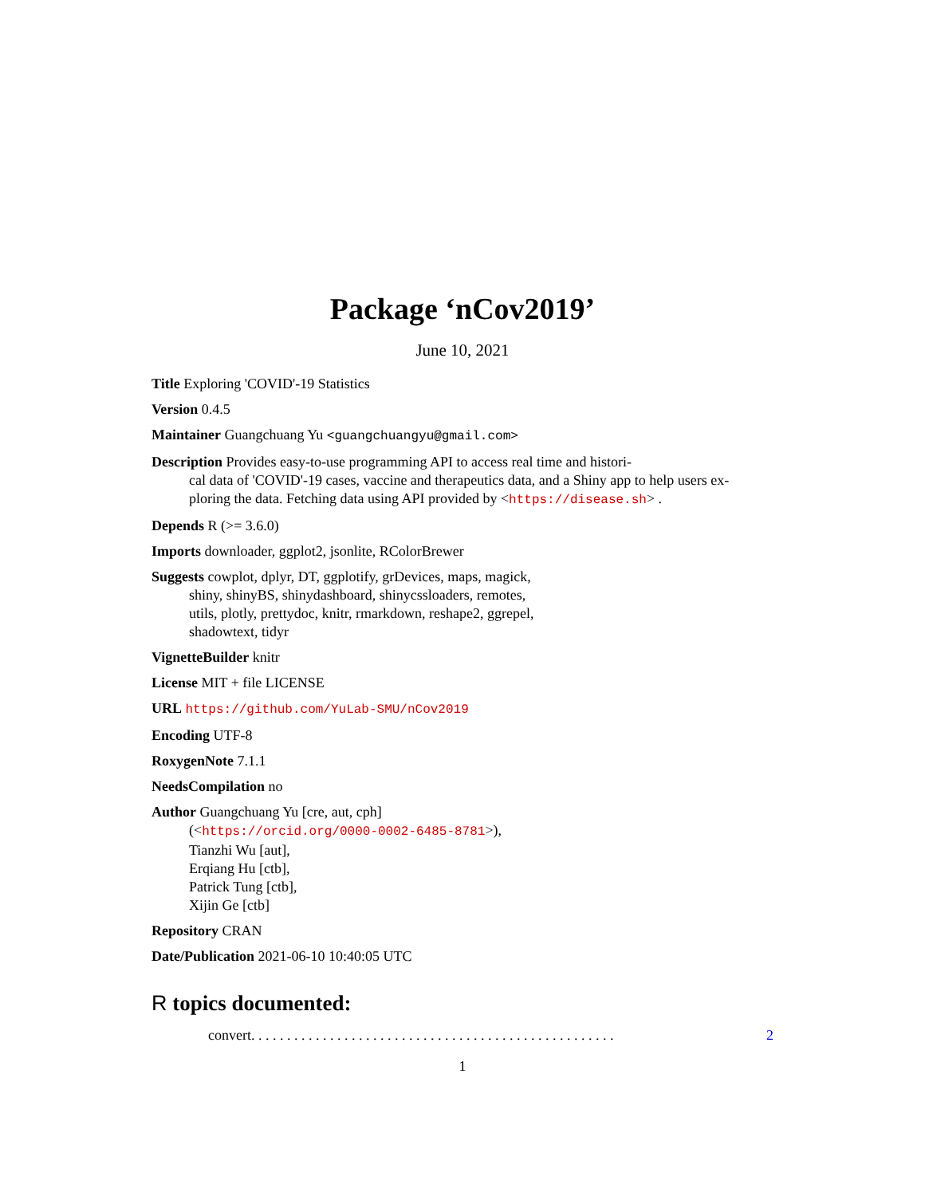Package ‘nCov2019’
June 10, 2021
Title Exploring 'COVID'-19 Statistics
Version 0.4.5
Maintainer Guangchuang Yu <guangchuangyu@gmail.com>
Description Provides easy-to-use programming API to access real time and histori-
cal data of 'COVID'-19 cases, vaccine and therapeutics data, and a Shiny app to help users ex-
ploring the data. Fetching data using API provided by <https://disease.sh> .
Depends R (>= 3.6.0)
Imports downloader, ggplot2, jsonlite, RColorBrewer
Suggests cowplot, dplyr, DT, ggplotify, grDevices, maps, magick,
shiny, shinyBS, shinydashboard, shinycssloaders, remotes,
utils, plotly, prettydoc, knitr, rmarkdown, reshape2, ggrepel,
shadowtext, tidyr
VignetteBuilder knitr
License MIT + file LICENSE
URL https://github.com/YuLab-SMU/nCov2019
Encoding UTF-8
RoxygenNote 7.1.1
NeedsCompilation no
Author Guangchuang Yu [cre, aut, cph]
(<https://orcid.org/0000-0002-6485-8781>),
Tianzhi Wu [aut],
Erqiang Hu [ctb],
Patrick Tung [ctb],
Xijin Ge [ctb]
Repository CRAN
Date/Publication 2021-06-10 10:40:05 UTC
R topics documented:
convert . . . . . . . . . . . . . . . . . . . . . . . . . . . . . . . . . . . . . . . . . . . . . . . . . . . 2
1